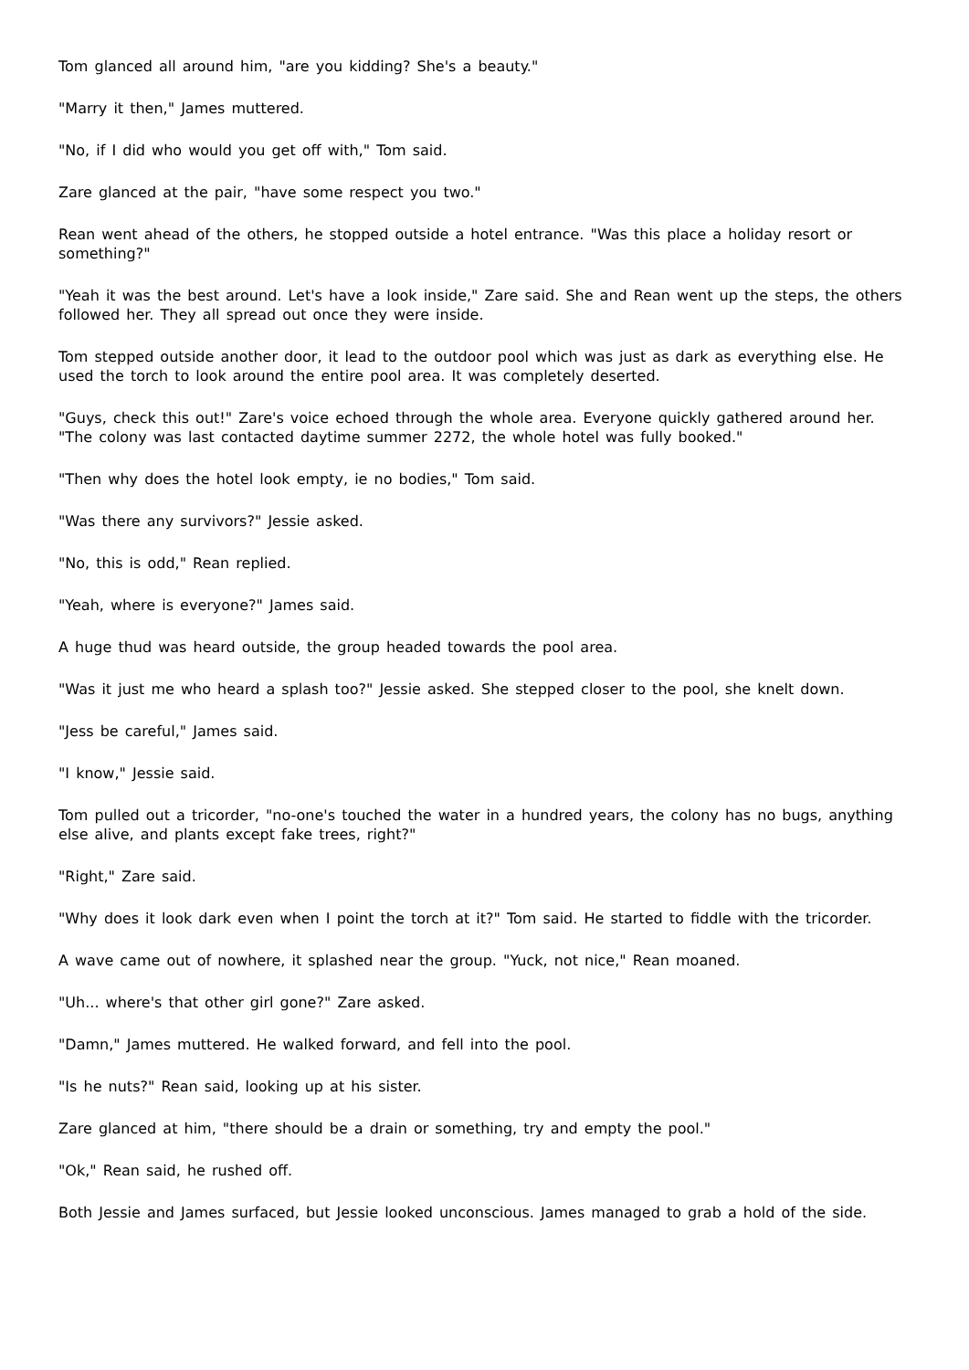Tom glanced all around him, "are you kidding? She's a beauty."
"Marry it then," James muttered.
"No, if I did who would you get off with," Tom said.
Zare glanced at the pair, "have some respect you two."
Rean went ahead of the others, he stopped outside a hotel entrance. "Was this place a holiday resort or something?"
"Yeah it was the best around. Let's have a look inside," Zare said. She and Rean went up the steps, the others followed her. They all spread out once they were inside.
Tom stepped outside another door, it lead to the outdoor pool which was just as dark as everything else. He used the torch to look around the entire pool area. It was completely deserted.
"Guys, check this out!" Zare's voice echoed through the whole area. Everyone quickly gathered around her. "The colony was last contacted daytime summer 2272, the whole hotel was fully booked."
"Then why does the hotel look empty, ie no bodies," Tom said.
"Was there any survivors?" Jessie asked.
"No, this is odd," Rean replied.
"Yeah, where is everyone?" James said.
A huge thud was heard outside, the group headed towards the pool area.
"Was it just me who heard a splash too?" Jessie asked. She stepped closer to the pool, she knelt down.
"Jess be careful," James said.
"I know," Jessie said.
Tom pulled out a tricorder, "no-one's touched the water in a hundred years, the colony has no bugs, anything else alive, and plants except fake trees, right?"
"Right," Zare said.
"Why does it look dark even when I point the torch at it?" Tom said. He started to fiddle with the tricorder.
A wave came out of nowhere, it splashed near the group. "Yuck, not nice," Rean moaned.
"Uh... where's that other girl gone?" Zare asked.
"Damn," James muttered. He walked forward, and fell into the pool.
"Is he nuts?" Rean said, looking up at his sister.
Zare glanced at him, "there should be a drain or something, try and empty the pool."
"Ok," Rean said, he rushed off.
Both Jessie and James surfaced, but Jessie looked unconscious. James managed to grab a hold of the side.